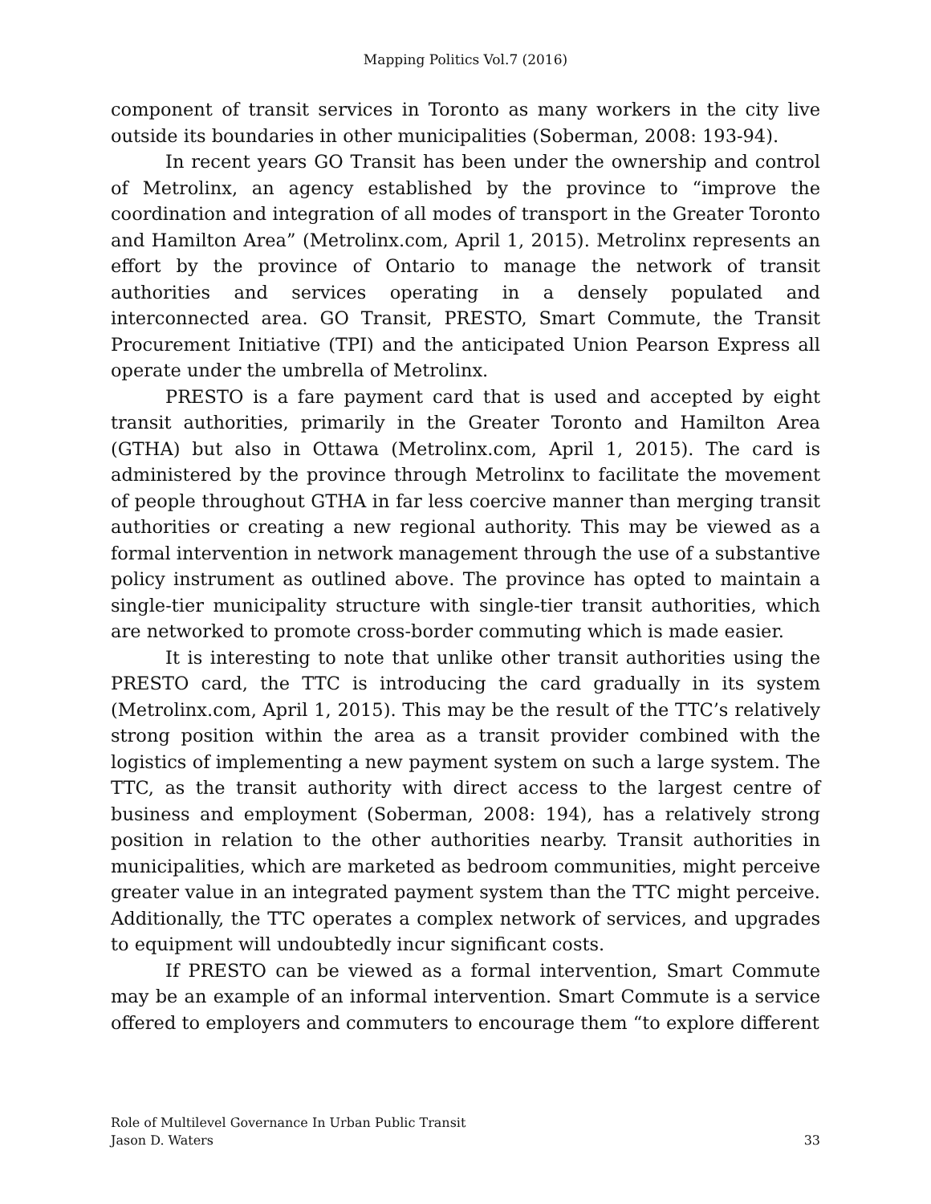Mapping Politics Vol.7 (2016)
component of transit services in Toronto as many workers in the city live outside its boundaries in other municipalities (Soberman, 2008: 193-94).
In recent years GO Transit has been under the ownership and control of Metrolinx, an agency established by the province to “improve the coordination and integration of all modes of transport in the Greater Toronto and Hamilton Area” (Metrolinx.com, April 1, 2015). Metrolinx represents an effort by the province of Ontario to manage the network of transit authorities and services operating in a densely populated and interconnected area. GO Transit, PRESTO, Smart Commute, the Transit Procurement Initiative (TPI) and the anticipated Union Pearson Express all operate under the umbrella of Metrolinx.
PRESTO is a fare payment card that is used and accepted by eight transit authorities, primarily in the Greater Toronto and Hamilton Area (GTHA) but also in Ottawa (Metrolinx.com, April 1, 2015). The card is administered by the province through Metrolinx to facilitate the movement of people throughout GTHA in far less coercive manner than merging transit authorities or creating a new regional authority. This may be viewed as a formal intervention in network management through the use of a substantive policy instrument as outlined above. The province has opted to maintain a single-tier municipality structure with single-tier transit authorities, which are networked to promote cross-border commuting which is made easier.
It is interesting to note that unlike other transit authorities using the PRESTO card, the TTC is introducing the card gradually in its system (Metrolinx.com, April 1, 2015). This may be the result of the TTC’s relatively strong position within the area as a transit provider combined with the logistics of implementing a new payment system on such a large system. The TTC, as the transit authority with direct access to the largest centre of business and employment (Soberman, 2008: 194), has a relatively strong position in relation to the other authorities nearby. Transit authorities in municipalities, which are marketed as bedroom communities, might perceive greater value in an integrated payment system than the TTC might perceive. Additionally, the TTC operates a complex network of services, and upgrades to equipment will undoubtedly incur significant costs.
If PRESTO can be viewed as a formal intervention, Smart Commute may be an example of an informal intervention. Smart Commute is a service offered to employers and commuters to encourage them “to explore different
Role of Multilevel Governance In Urban Public Transit
Jason D. Waters
33